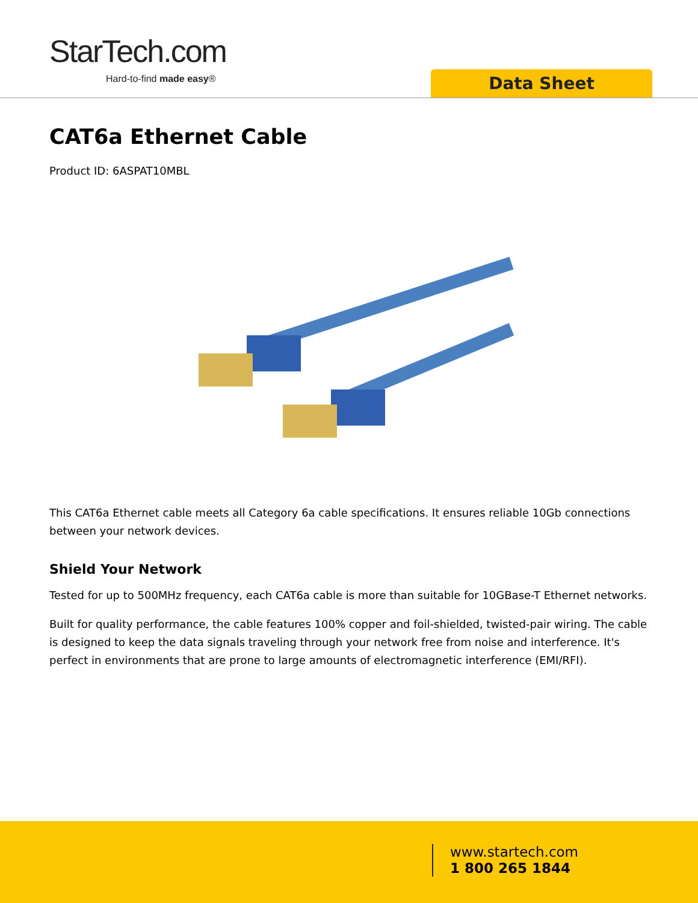StarTech.com
Hard-to-find made easy® Data Sheet
CAT6a Ethernet Cable
Product ID: 6ASPAT10MBL
This CAT6a Ethernet cable meets all Category 6a cable specifications. It ensures reliable 10Gb connections between your network devices.
Shield Your Network
Tested for up to 500MHz frequency, each CAT6a cable is more than suitable for 10GBase-T Ethernet networks.
Built for quality performance, the cable features 100% copper and foil-shielded, twisted-pair wiring. The cable is designed to keep the data signals traveling through your network free from noise and interference. It's perfect in environments that are prone to large amounts of electromagnetic interference (EMI/RFI).
www.startech.com
1 800 265 1844